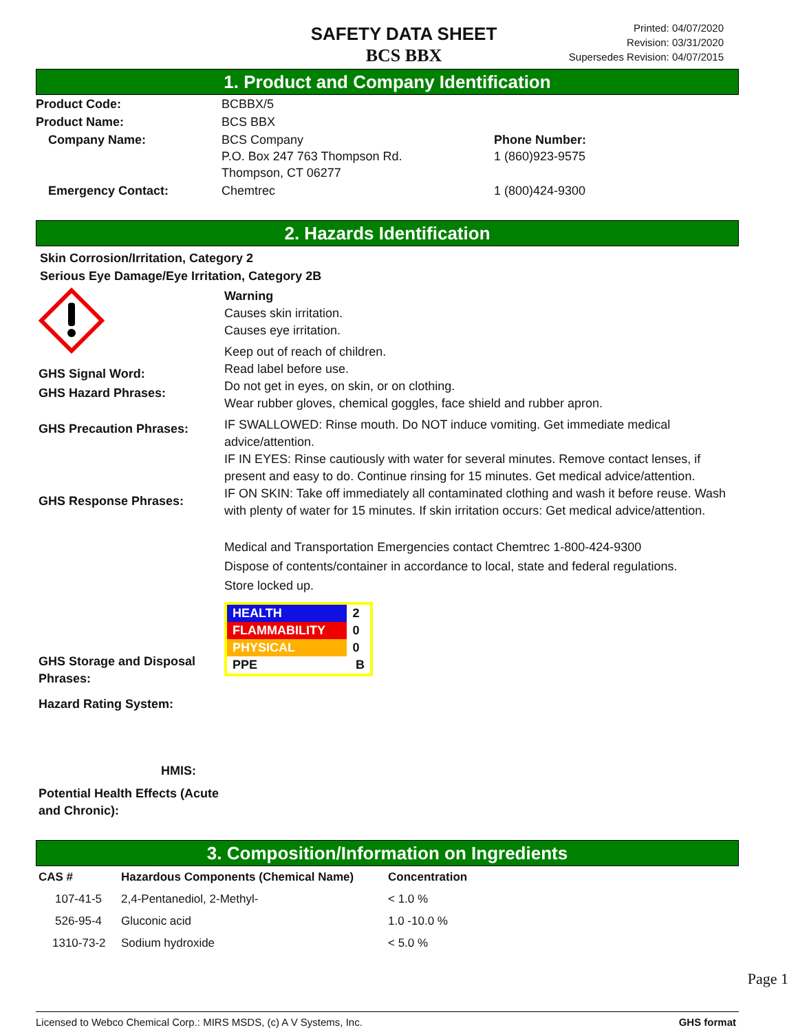SAFETY DATA SHEET
BCS BBX
Printed: 04/07/2020
Revision: 03/31/2020
Supersedes Revision: 04/07/2015
1. Product and Company Identification
| Product Code: | BCBBX/5 | |
| Product Name: | BCS BBX | |
| Company Name: | BCS Company P.O. Box 247 763 Thompson Rd. Thompson, CT 06277 | Phone Number: 1 (860)923-9575 |
| Emergency Contact: | Chemtrec | 1 (800)424-9300 |
2. Hazards Identification
Skin Corrosion/Irritation, Category 2
Serious Eye Damage/Eye Irritation, Category 2B
GHS Signal Word:
GHS Hazard Phrases:
GHS Precaution Phrases:
GHS Response Phrases:
GHS Storage and Disposal Phrases:
Hazard Rating System:
HMIS:
Potential Health Effects (Acute and Chronic):
Warning
Causes skin irritation.
Causes eye irritation.
Keep out of reach of children.
Read label before use.
Do not get in eyes, on skin, or on clothing.
Wear rubber gloves, chemical goggles, face shield and rubber apron.
IF SWALLOWED: Rinse mouth. Do NOT induce vomiting. Get immediate medical advice/attention.
IF IN EYES: Rinse cautiously with water for several minutes. Remove contact lenses, if present and easy to do. Continue rinsing for 15 minutes. Get medical advice/attention.
IF ON SKIN: Take off immediately all contaminated clothing and wash it before reuse. Wash with plenty of water for 15 minutes. If skin irritation occurs: Get medical advice/attention.
Medical and Transportation Emergencies contact Chemtrec 1-800-424-9300
Dispose of contents/container in accordance to local, state and federal regulations.
Store locked up.
| HEALTH | 2 |
| FLAMMABILITY | 0 |
| PHYSICAL | 0 |
| PPE | B |
3. Composition/Information on Ingredients
| CAS # | Hazardous Components (Chemical Name) | Concentration |
| --- | --- | --- |
| 107-41-5 | 2,4-Pentanediol, 2-Methyl- | < 1.0 % |
| 526-95-4 | Gluconic acid | 1.0 -10.0 % |
| 1310-73-2 | Sodium hydroxide | < 5.0 % |
Page 1
Licensed to Webco Chemical Corp.: MIRS MSDS, (c) A V Systems, Inc. GHS format